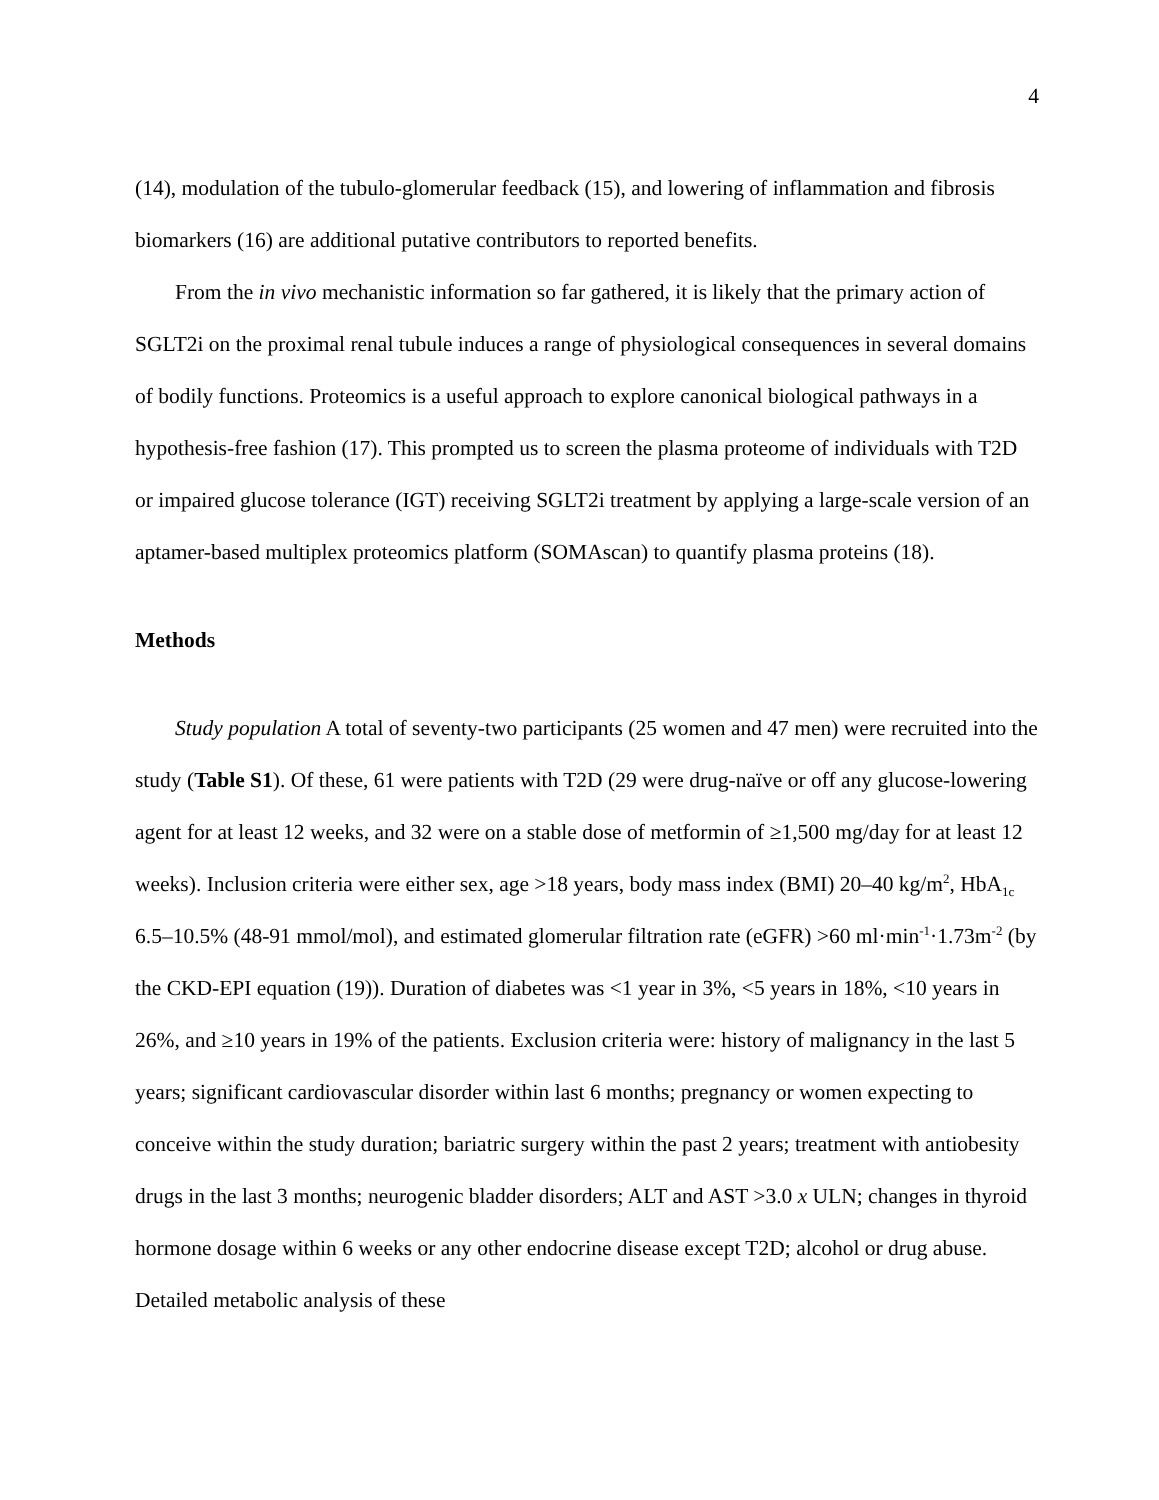4
(14), modulation of the tubulo-glomerular feedback (15), and lowering of inflammation and fibrosis biomarkers (16) are additional putative contributors to reported benefits.
From the in vivo mechanistic information so far gathered, it is likely that the primary action of SGLT2i on the proximal renal tubule induces a range of physiological consequences in several domains of bodily functions. Proteomics is a useful approach to explore canonical biological pathways in a hypothesis-free fashion (17). This prompted us to screen the plasma proteome of individuals with T2D or impaired glucose tolerance (IGT) receiving SGLT2i treatment by applying a large-scale version of an aptamer-based multiplex proteomics platform (SOMAscan) to quantify plasma proteins (18).
Methods
Study population A total of seventy-two participants (25 women and 47 men) were recruited into the study (Table S1). Of these, 61 were patients with T2D (29 were drug-naïve or off any glucose-lowering agent for at least 12 weeks, and 32 were on a stable dose of metformin of ≥1,500 mg/day for at least 12 weeks). Inclusion criteria were either sex, age >18 years, body mass index (BMI) 20–40 kg/m<sup>2</sup>, HbA<sub>1c</sub> 6.5–10.5% (48-91 mmol/mol), and estimated glomerular filtration rate (eGFR) >60 ml·min<sup>-1</sup>·1.73m<sup>-2</sup> (by the CKD-EPI equation (19)). Duration of diabetes was <1 year in 3%, <5 years in 18%, <10 years in 26%, and ≥10 years in 19% of the patients. Exclusion criteria were: history of malignancy in the last 5 years; significant cardiovascular disorder within last 6 months; pregnancy or women expecting to conceive within the study duration; bariatric surgery within the past 2 years; treatment with antiobesity drugs in the last 3 months; neurogenic bladder disorders; ALT and AST >3.0 x ULN; changes in thyroid hormone dosage within 6 weeks or any other endocrine disease except T2D; alcohol or drug abuse. Detailed metabolic analysis of these